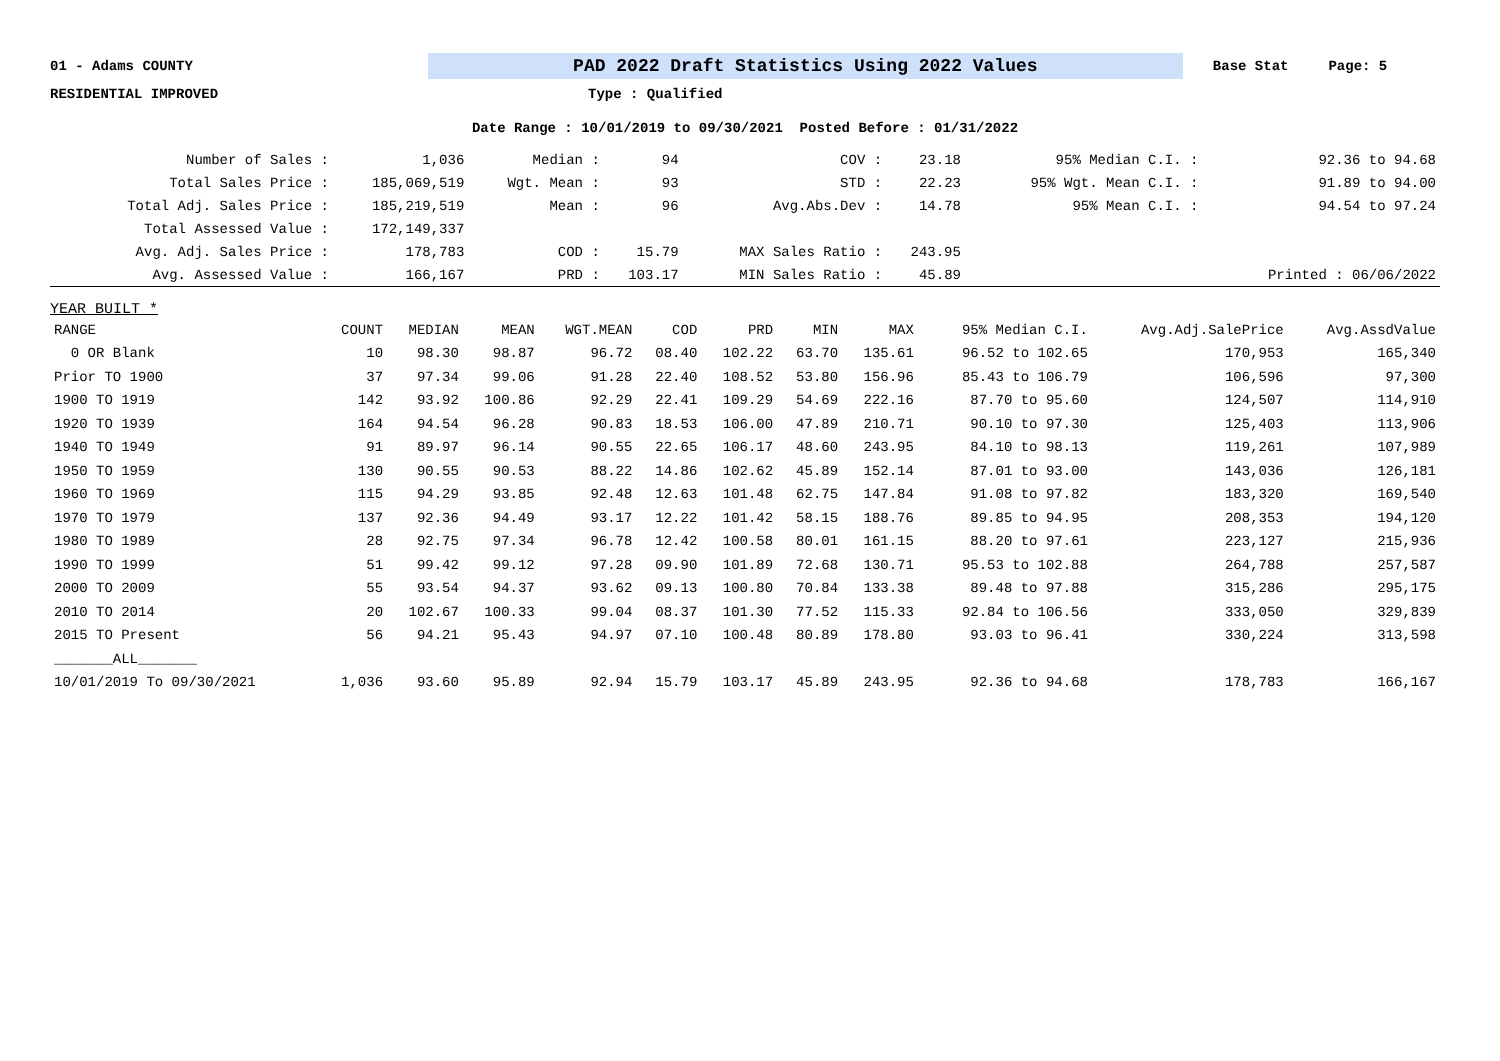01 - Adams COUNTY
PAD 2022 Draft Statistics Using 2022 Values
Base Stat Page: 5
RESIDENTIAL IMPROVED Type : Qualified
Date Range : 10/01/2019 to 09/30/2021 Posted Before : 01/31/2022
| Number of Sales : | 1,036 | Median : | 94 | COV : | 23.18 | 95% Median C.I. : | 92.36 to 94.68 |
| Total Sales Price : | 185,069,519 | Wgt. Mean : | 93 | STD : | 22.23 | 95% Wgt. Mean C.I. : | 91.89 to 94.00 |
| Total Adj. Sales Price : | 185,219,519 | Mean : | 96 | Avg.Abs.Dev : | 14.78 | 95% Mean C.I. : | 94.54 to 97.24 |
| Total Assessed Value : | 172,149,337 | | | | | | |
| Avg. Adj. Sales Price : | 178,783 | COD : | 15.79 | MAX Sales Ratio : | 243.95 | | |
| Avg. Assessed Value : | 166,167 | PRD : | 103.17 | MIN Sales Ratio : | 45.89 | | Printed : 06/06/2022 |
YEAR BUILT *
| RANGE | COUNT | MEDIAN | MEAN | WGT.MEAN | COD | PRD | MIN | MAX | 95% Median C.I. | Avg.Adj.SalePrice | Avg.AssdValue |
| --- | --- | --- | --- | --- | --- | --- | --- | --- | --- | --- | --- |
| 0 OR Blank | 10 | 98.30 | 98.87 | 96.72 | 08.40 | 102.22 | 63.70 | 135.61 | 96.52 to 102.65 | 170,953 | 165,340 |
| Prior TO 1900 | 37 | 97.34 | 99.06 | 91.28 | 22.40 | 108.52 | 53.80 | 156.96 | 85.43 to 106.79 | 106,596 | 97,300 |
| 1900 TO 1919 | 142 | 93.92 | 100.86 | 92.29 | 22.41 | 109.29 | 54.69 | 222.16 | 87.70 to 95.60 | 124,507 | 114,910 |
| 1920 TO 1939 | 164 | 94.54 | 96.28 | 90.83 | 18.53 | 106.00 | 47.89 | 210.71 | 90.10 to 97.30 | 125,403 | 113,906 |
| 1940 TO 1949 | 91 | 89.97 | 96.14 | 90.55 | 22.65 | 106.17 | 48.60 | 243.95 | 84.10 to 98.13 | 119,261 | 107,989 |
| 1950 TO 1959 | 130 | 90.55 | 90.53 | 88.22 | 14.86 | 102.62 | 45.89 | 152.14 | 87.01 to 93.00 | 143,036 | 126,181 |
| 1960 TO 1969 | 115 | 94.29 | 93.85 | 92.48 | 12.63 | 101.48 | 62.75 | 147.84 | 91.08 to 97.82 | 183,320 | 169,540 |
| 1970 TO 1979 | 137 | 92.36 | 94.49 | 93.17 | 12.22 | 101.42 | 58.15 | 188.76 | 89.85 to 94.95 | 208,353 | 194,120 |
| 1980 TO 1989 | 28 | 92.75 | 97.34 | 96.78 | 12.42 | 100.58 | 80.01 | 161.15 | 88.20 to 97.61 | 223,127 | 215,936 |
| 1990 TO 1999 | 51 | 99.42 | 99.12 | 97.28 | 09.90 | 101.89 | 72.68 | 130.71 | 95.53 to 102.88 | 264,788 | 257,587 |
| 2000 TO 2009 | 55 | 93.54 | 94.37 | 93.62 | 09.13 | 100.80 | 70.84 | 133.38 | 89.48 to 97.88 | 315,286 | 295,175 |
| 2010 TO 2014 | 20 | 102.67 | 100.33 | 99.04 | 08.37 | 101.30 | 77.52 | 115.33 | 92.84 to 106.56 | 333,050 | 329,839 |
| 2015 TO Present | 56 | 94.21 | 95.43 | 94.97 | 07.10 | 100.48 | 80.89 | 178.80 | 93.03 to 96.41 | 330,224 | 313,598 |
| _______ALL_______ | | | | | | | | | | | |
| 10/01/2019 To 09/30/2021 | 1,036 | 93.60 | 95.89 | 92.94 | 15.79 | 103.17 | 45.89 | 243.95 | 92.36 to 94.68 | 178,783 | 166,167 |